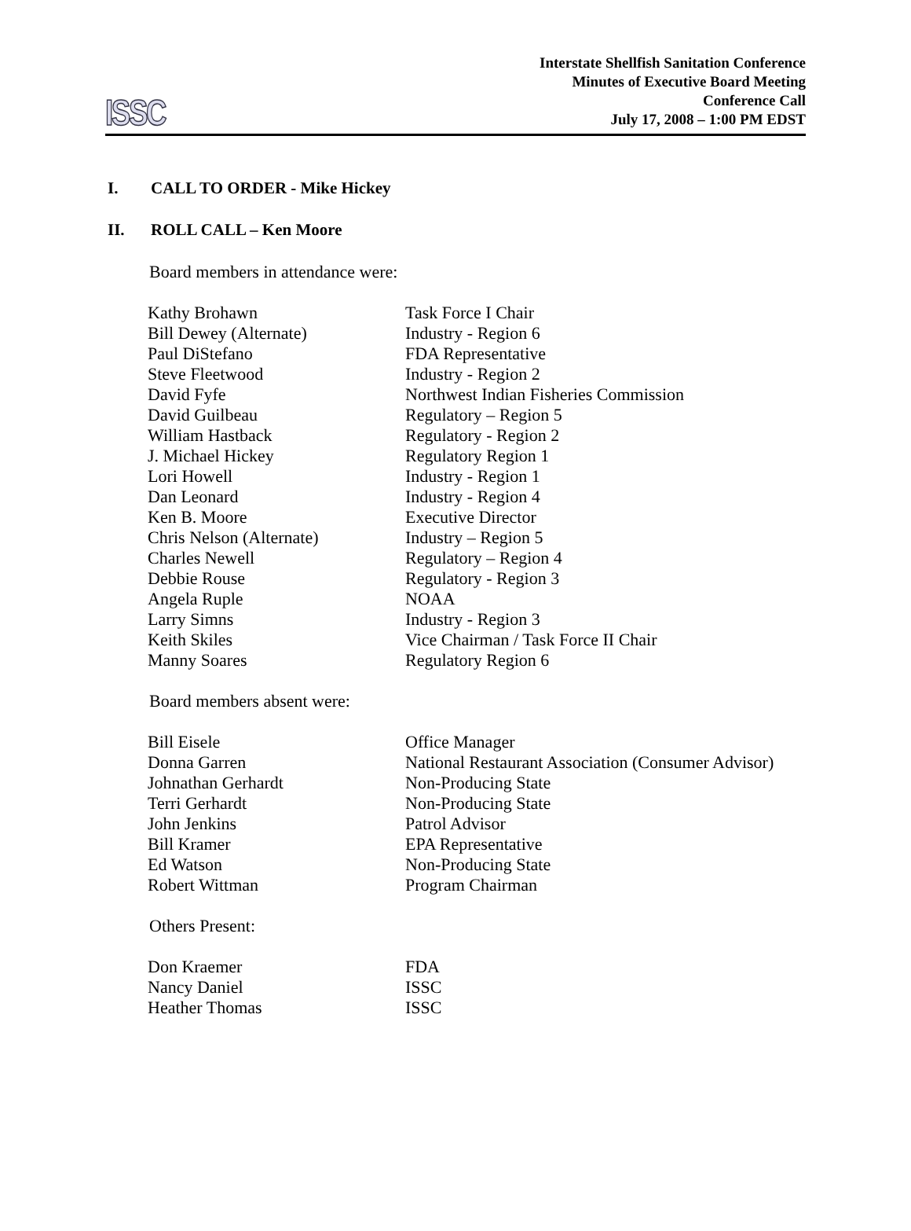ISSC
Interstate Shellfish Sanitation Conference
Minutes of Executive Board Meeting
Conference Call
July 17, 2008 – 1:00 PM EDST
I. CALL TO ORDER - Mike Hickey
II. ROLL CALL – Ken Moore
Board members in attendance were:
| Kathy Brohawn | Task Force I Chair |
| Bill Dewey (Alternate) | Industry - Region 6 |
| Paul DiStefano | FDA Representative |
| Steve Fleetwood | Industry - Region 2 |
| David Fyfe | Northwest Indian Fisheries Commission |
| David Guilbeau | Regulatory – Region 5 |
| William Hastback | Regulatory - Region 2 |
| J. Michael Hickey | Regulatory Region 1 |
| Lori Howell | Industry - Region 1 |
| Dan Leonard | Industry - Region 4 |
| Ken B. Moore | Executive Director |
| Chris Nelson (Alternate) | Industry – Region 5 |
| Charles Newell | Regulatory – Region 4 |
| Debbie Rouse | Regulatory - Region 3 |
| Angela Ruple | NOAA |
| Larry Simns | Industry - Region 3 |
| Keith Skiles | Vice Chairman / Task Force II Chair |
| Manny Soares | Regulatory Region 6 |
Board members absent were:
| Bill Eisele | Office Manager |
| Donna Garren | National Restaurant Association (Consumer Advisor) |
| Johnathan Gerhardt | Non-Producing State |
| Terri Gerhardt | Non-Producing State |
| John Jenkins | Patrol Advisor |
| Bill Kramer | EPA Representative |
| Ed Watson | Non-Producing State |
| Robert Wittman | Program Chairman |
Others Present:
| Don Kraemer | FDA |
| Nancy Daniel | ISSC |
| Heather Thomas | ISSC |